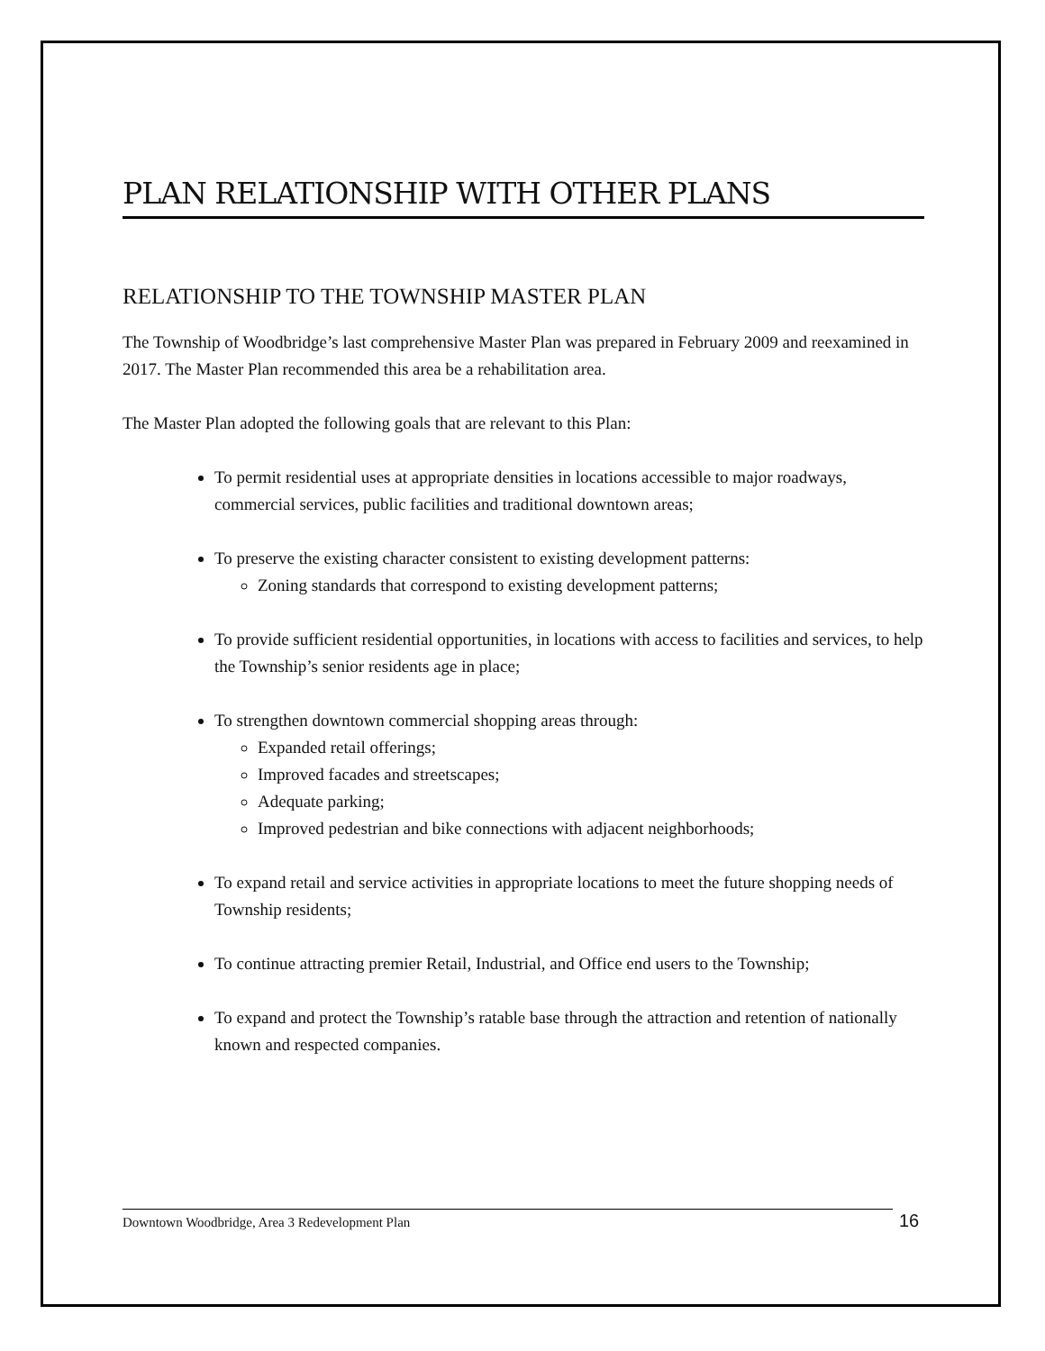PLAN RELATIONSHIP WITH OTHER PLANS
RELATIONSHIP TO THE TOWNSHIP MASTER PLAN
The Township of Woodbridge’s last comprehensive Master Plan was prepared in February 2009 and reexamined in 2017. The Master Plan recommended this area be a rehabilitation area.
The Master Plan adopted the following goals that are relevant to this Plan:
To permit residential uses at appropriate densities in locations accessible to major roadways, commercial services, public facilities and traditional downtown areas;
To preserve the existing character consistent to existing development patterns:
Zoning standards that correspond to existing development patterns;
To provide sufficient residential opportunities, in locations with access to facilities and services, to help the Township’s senior residents age in place;
To strengthen downtown commercial shopping areas through:
Expanded retail offerings;
Improved facades and streetscapes;
Adequate parking;
Improved pedestrian and bike connections with adjacent neighborhoods;
To expand retail and service activities in appropriate locations to meet the future shopping needs of Township residents;
To continue attracting premier Retail, Industrial, and Office end users to the Township;
To expand and protect the Township’s ratable base through the attraction and retention of nationally known and respected companies.
Downtown Woodbridge, Area 3 Redevelopment Plan 16